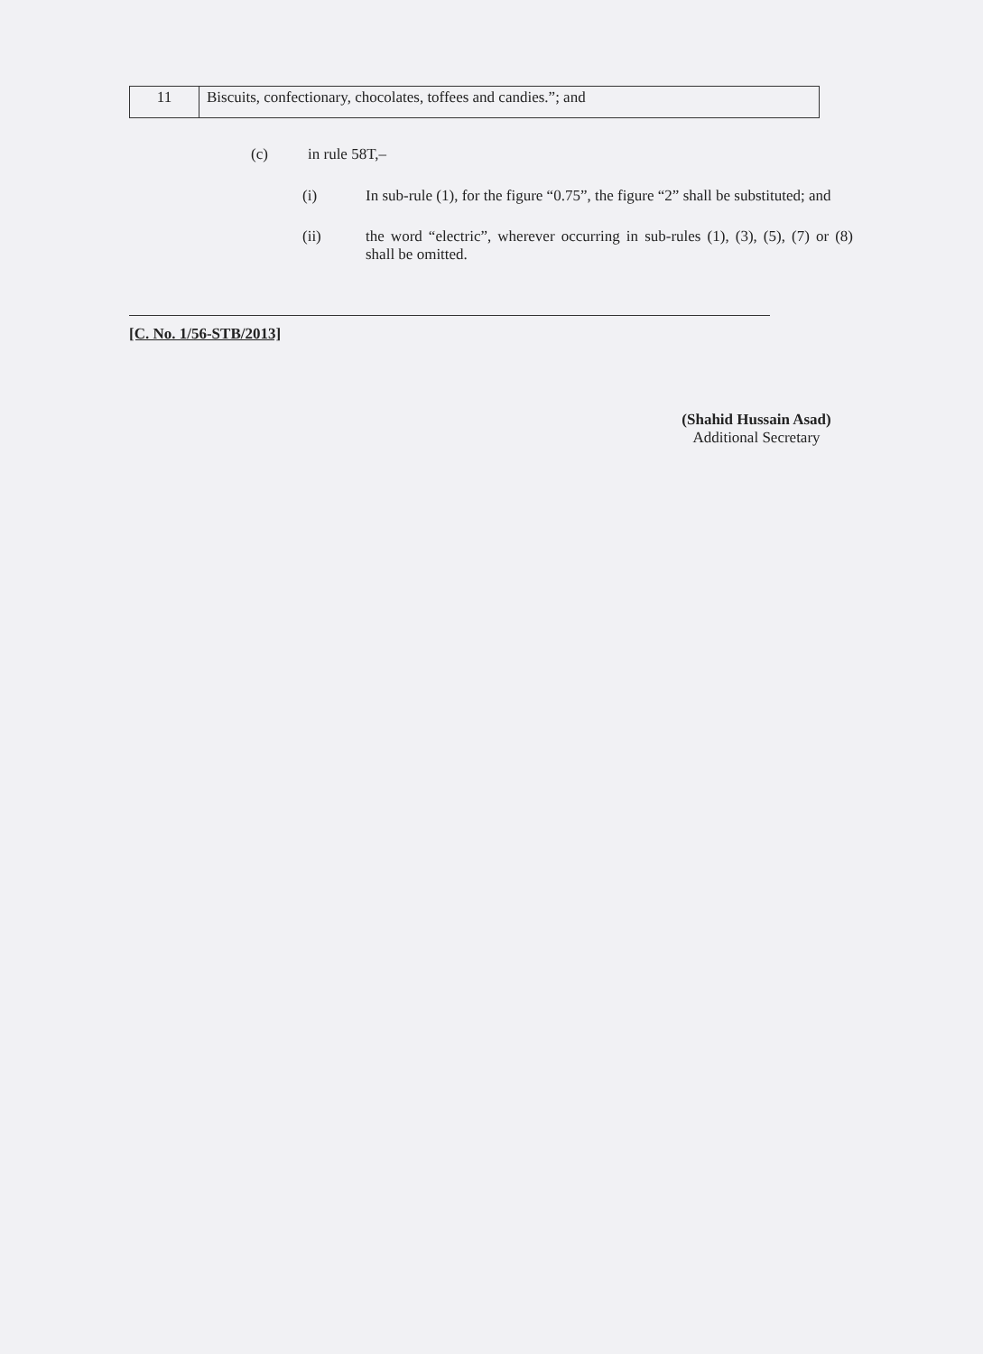| 11 | Biscuits, confectionary, chocolates, toffees and candies.”; and |
(c) in rule 58T,–
(i) In sub-rule (1), for the figure “0.75”, the figure “2” shall be substituted; and
(ii) the word “electric”, wherever occurring in sub-rules (1), (3), (5), (7) or (8) shall be omitted.
[C. No. 1/56-STB/2013]
(Shahid Hussain Asad)
Additional Secretary